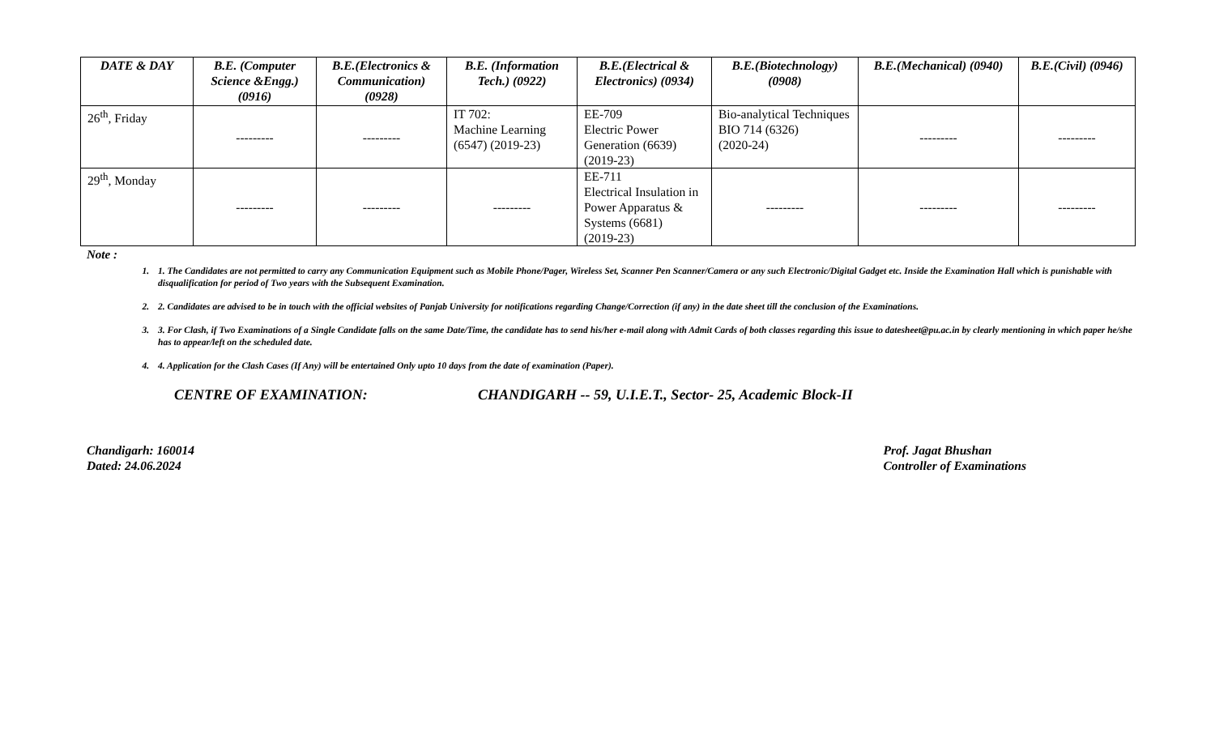| DATE & DAY | B.E. (Computer Science &Engg.) (0916) | B.E.(Electronics & Communication) (0928) | B.E. (Information Tech.) (0922) | B.E.(Electrical & Electronics) (0934) | B.E.(Biotechnology) (0908) | B.E.(Mechanical) (0940) | B.E.(Civil) (0946) |
| --- | --- | --- | --- | --- | --- | --- | --- |
| 26<sup>th</sup>, Friday | --------- | --------- | IT 702: Machine Learning (6547) (2019-23) | EE-709 Electric Power Generation (6639) (2019-23) | Bio-analytical Techniques BIO 714 (6326) (2020-24) | --------- | --------- |
| 29<sup>th</sup>, Monday | --------- | --------- | --------- | EE-711 Electrical Insulation in Power Apparatus & Systems (6681) (2019-23) | --------- | --------- | --------- |
Note :
1. 1. The Candidates are not permitted to carry any Communication Equipment such as Mobile Phone/Pager, Wireless Set, Scanner Pen Scanner/Camera or any such Electronic/Digital Gadget etc. Inside the Examination Hall which is punishable with disqualification for period of Two years with the Subsequent Examination.
2. 2. Candidates are advised to be in touch with the official websites of Panjab University for notifications regarding Change/Correction (if any) in the date sheet till the conclusion of the Examinations.
3. 3. For Clash, if Two Examinations of a Single Candidate falls on the same Date/Time, the candidate has to send his/her e-mail along with Admit Cards of both classes regarding this issue to datesheet@pu.ac.in by clearly mentioning in which paper he/she has to appear/left on the scheduled date.
4. 4. Application for the Clash Cases (If Any) will be entertained Only upto 10 days from the date of examination (Paper).
CENTRE OF EXAMINATION: CHANDIGARH -- 59, U.I.E.T., Sector- 25, Academic Block-II
Chandigarh: 160014
Dated: 24.06.2024
Prof. Jagat Bhushan
Controller of Examinations